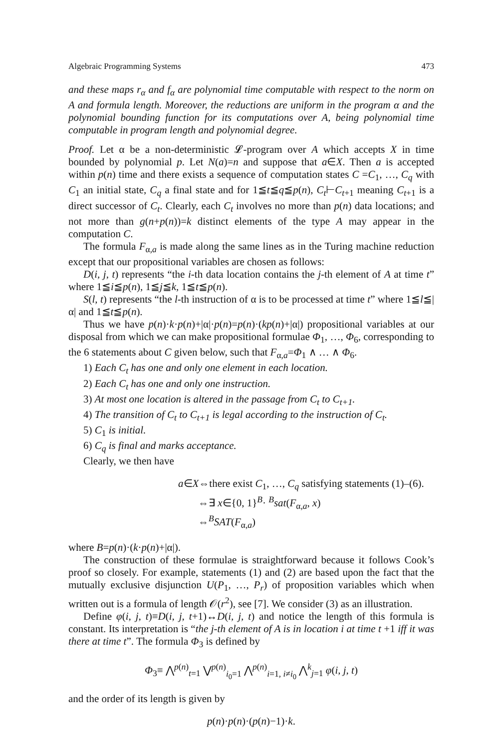Algebraic Programming Systems 473
and these maps r<sub>α</sub> and f<sub>α</sub> are polynomial time computable with respect to the norm on A and formula length. Moreover, the reductions are uniform in the program α and the polynomial bounding function for its computations over A, being polynomial time computable in program length and polynomial degree.
Proof. Let α be a non-deterministic 𝓛-program over A which accepts X in time bounded by polynomial p. Let N(a)=n and suppose that a∈X. Then a is accepted within p(n) time and there exists a sequence of computation states C =C<sub>1</sub>, …, C<sub>q</sub> with C<sub>1</sub> an initial state, C<sub>q</sub> a final state and for 1≦t≦q≦p(n), C<sub>t</sub>⊢C<sub>t+1</sub> meaning C<sub>t+1</sub> is a direct successor of C<sub>t</sub>. Clearly, each C<sub>t</sub> involves no more than p(n) data locations; and not more than g(n+p(n))=k distinct elements of the type A may appear in the computation C.
The formula F<sub>α,a</sub> is made along the same lines as in the Turing machine reduction except that our propositional variables are chosen as follows:
D(i, j, t) represents “the i-th data location contains the j-th element of A at time t” where 1≦i≦p(n), 1≦j≦k, 1≦t≦p(n).
S(l, t) represents “the l-th instruction of α is to be processed at time t” where 1≦l≦|α| and 1≦t≦p(n).
Thus we have p(n)·k·p(n)+|α|·p(n)=p(n)·(kp(n)+|α|) propositional variables at our disposal from which we can make propositional formulae Φ<sub>1</sub>, …, Φ<sub>6</sub>, corresponding to the 6 statements about C given below, such that F<sub>α,a</sub>=Φ<sub>1</sub> ∧ … ∧ Φ<sub>6</sub>.
1) Each C<sub>t</sub> has one and only one element in each location.
2) Each C<sub>t</sub> has one and only one instruction.
3) At most one location is altered in the passage from C<sub>t</sub> to C<sub>t+1</sub>.
4) The transition of C<sub>t</sub> to C<sub>t+1</sub> is legal according to the instruction of C<sub>t</sub>.
5) C<sub>1</sub> is initial.
6) C<sub>q</sub> is final and marks acceptance.
Clearly, we then have
a∈X⇔there exist C<sub>1</sub>, …, C<sub>q</sub> satisfying statements (1)–(6).
⇔∃ x∈{0, 1}<sup>B</sup>· <sup>B</sup>sat(F<sub>α,a</sub>, x)
⇔<sup>B</sup>SAT(F<sub>α,a</sub>)
where B=p(n)·(k·p(n)+|α|).
The construction of these formulae is straightforward because it follows Cook’s proof so closely. For example, statements (1) and (2) are based upon the fact that the mutually exclusive disjunction U(P<sub>1</sub>, …, P<sub>r</sub>) of proposition variables which when written out is a formula of length 𝒪(r<sup>2</sup>), see [7]. We consider (3) as an illustration.
Define φ(i, j, t)≡D(i, j, t+1)↔D(i, j, t) and notice the length of this formula is constant. Its interpretation is “the j-th element of A is in location i at time t +1 iff it was there at time t”. The formula Φ<sub>3</sub> is defined by
Φ<sub>3</sub>≡ ⋀<sup>p(n)</sup><sub>t=1</sub> ⋁<sup>p(n)</sup><sub>i<sub>0</sub>=1</sub> ⋀<sup>p(n)</sup><sub>i=1, i≠i<sub>0</sub></sub> ⋀<sup>k</sup><sub>j=1</sub> φ(i, j, t)
and the order of its length is given by
p(n)·p(n)·(p(n)−1)·k.